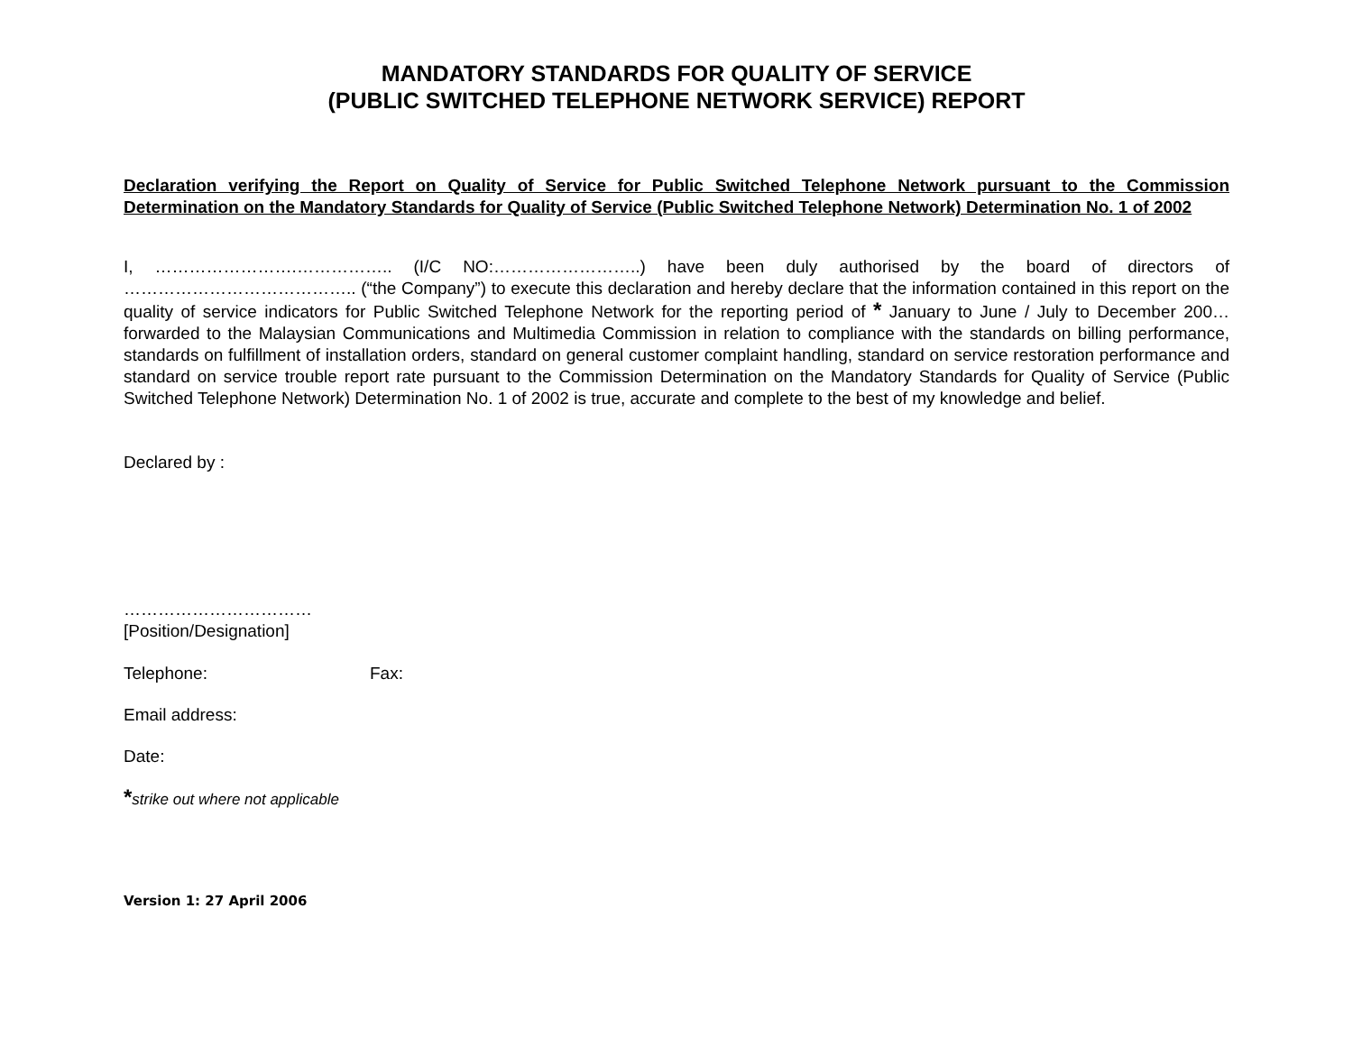MANDATORY STANDARDS FOR QUALITY OF SERVICE
(PUBLIC SWITCHED TELEPHONE NETWORK SERVICE) REPORT
Declaration verifying the Report on Quality of Service for Public Switched Telephone Network pursuant to the Commission Determination on the Mandatory Standards for Quality of Service (Public Switched Telephone Network) Determination No. 1 of 2002
I, …………………….…………….. (I/C NO:……………………..) have been duly authorised by the board of directors of ………………………………….. (“the Company”) to execute this declaration and hereby declare that the information contained in this report on the quality of service indicators for Public Switched Telephone Network for the reporting period of * January to June / July to December 200… forwarded to the Malaysian Communications and Multimedia Commission in relation to compliance with the standards on billing performance, standards on fulfillment of installation orders, standard on general customer complaint handling, standard on service restoration performance and standard on service trouble report rate pursuant to the Commission Determination on the Mandatory Standards for Quality of Service (Public Switched Telephone Network) Determination No. 1 of 2002 is true, accurate and complete to the best of my knowledge and belief.
Declared by :
……………………………
[Position/Designation]
Telephone: Fax:
Email address:
Date:
*strike out where not applicable
Version 1: 27 April 2006